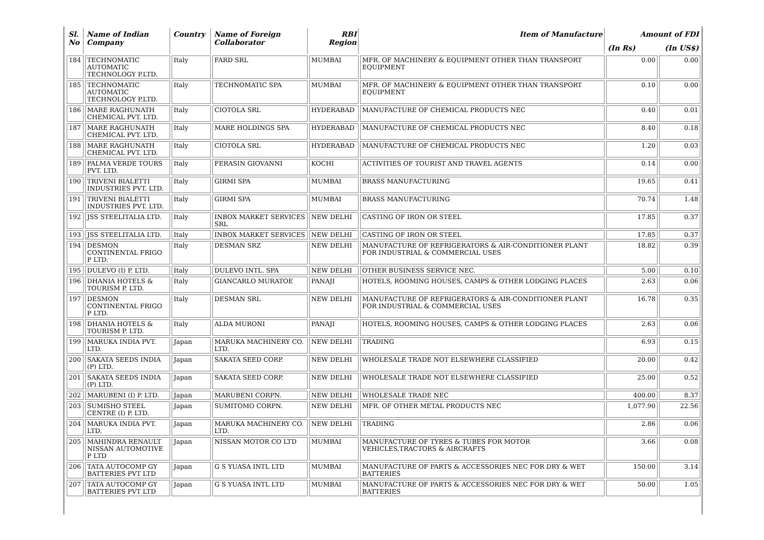| Sl. No | Name of Indian Company | Country | Name of Foreign Collaborator | RBI Region | Item of Manufacture | Amount of FDI | |
| --- | --- | --- | --- | --- | --- | --- | --- |
| | | | | | | (In Rs) | (In US$) |
| 184 | TECHNOMATIC AUTOMATIC TECHNOLOGY P.LTD. | Italy | FARD SRL | MUMBAI | MFR. OF MACHINERY & EQUIPMENT OTHER THAN TRANSPORT EQUIPMENT | 0.00 | 0.00 |
| 185 | TECHNOMATIC AUTOMATIC TECHNOLOGY P.LTD. | Italy | TECHNOMATIC SPA | MUMBAI | MFR. OF MACHINERY & EQUIPMENT OTHER THAN TRANSPORT EQUIPMENT | 0.10 | 0.00 |
| 186 | MARE RAGHUNATH CHEMICAL PVT. LTD. | Italy | CIOTOLA SRL | HYDERABAD | MANUFACTURE OF CHEMICAL PRODUCTS NEC | 0.40 | 0.01 |
| 187 | MARE RAGHUNATH CHEMICAL PVT. LTD. | Italy | MARE HOLDINGS SPA | HYDERABAD | MANUFACTURE OF CHEMICAL PRODUCTS NEC | 8.40 | 0.18 |
| 188 | MARE RAGHUNATH CHEMICAL PVT. LTD. | Italy | CIOTOLA SRL | HYDERABAD | MANUFACTURE OF CHEMICAL PRODUCTS NEC | 1.20 | 0.03 |
| 189 | PALMA VERDE TOURS PVT. LTD. | Italy | FERASIN GIOVANNI | KOCHI | ACTIVITIES OF TOURIST AND TRAVEL AGENTS | 0.14 | 0.00 |
| 190 | TRIVENI BIALETTI INDUSTRIES PVT. LTD. | Italy | GIRMI SPA | MUMBAI | BRASS MANUFACTURING | 19.65 | 0.41 |
| 191 | TRIVENI BIALETTI INDUSTRIES PVT. LTD. | Italy | GIRMI SPA | MUMBAI | BRASS MANUFACTURING | 70.74 | 1.48 |
| 192 | JSS STEELITALIA LTD. | Italy | INBOX MARKET SERVICES SRL | NEW DELHI | CASTING OF IRON OR STEEL | 17.85 | 0.37 |
| 193 | JSS STEELITALIA LTD. | Italy | INBOX MARKET SERVICES | NEW DELHI | CASTING OF IRON OR STEEL | 17.85 | 0.37 |
| 194 | DESMON CONTINENTAL FRIGO P LTD. | Italy | DESMAN SRZ | NEW DELHI | MANUFACTURE OF REFRIGERATORS & AIR-CONDITIONER PLANT FOR INDUSTRIAL & COMMERCIAL USES | 18.82 | 0.39 |
| 195 | DULEVO (I) P. LTD. | Italy | DULEVO INTL. SPA | NEW DELHI | OTHER BUSINESS SERVICE NEC. | 5.00 | 0.10 |
| 196 | DHANIA HOTELS & TOURISM P. LTD. | Italy | GIANCARLO MURATOE | PANAJI | HOTELS, ROOMING HOUSES, CAMPS & OTHER LODGING PLACES | 2.63 | 0.06 |
| 197 | DESMON CONTINENTAL FRIGO P LTD. | Italy | DESMAN SRL | NEW DELHI | MANUFACTURE OF REFRIGERATORS & AIR-CONDITIONER PLANT FOR INDUSTRIAL & COMMERCIAL USES | 16.78 | 0.35 |
| 198 | DHANIA HOTELS & TOURISM P. LTD. | Italy | ALDA MURONI | PANAJI | HOTELS, ROOMING HOUSES, CAMPS & OTHER LODGING PLACES | 2.63 | 0.06 |
| 199 | MARUKA INDIA PVT. LTD. | Japan | MARUKA MACHINERY CO. LTD. | NEW DELHI | TRADING | 6.93 | 0.15 |
| 200 | SAKATA SEEDS INDIA (P) LTD. | Japan | SAKATA SEED CORP. | NEW DELHI | WHOLESALE TRADE NOT ELSEWHERE CLASSIFIED | 20.00 | 0.42 |
| 201 | SAKATA SEEDS INDIA (P) LTD. | Japan | SAKATA SEED CORP. | NEW DELHI | WHOLESALE TRADE NOT ELSEWHERE CLASSIFIED | 25.00 | 0.52 |
| 202 | MARUBENI (I) P. LTD. | Japan | MARUBENI CORPN. | NEW DELHI | WHOLESALE TRADE NEC | 400.00 | 8.37 |
| 203 | SUMISHO STEEL CENTRE (I) P. LTD. | Japan | SUMITOMO CORPN. | NEW DELHI | MFR. OF OTHER METAL PRODUCTS NEC | 1,077.90 | 22.56 |
| 204 | MARUKA INDIA PVT. LTD. | Japan | MARUKA MACHINERY CO. LTD. | NEW DELHI | TRADING | 2.86 | 0.06 |
| 205 | MAHINDRA RENAULT NISSAN AUTOMOTIVE P LTD | Japan | NISSAN MOTOR CO LTD | MUMBAI | MANUFACTURE OF TYRES & TUBES FOR MOTOR VEHICLES,TRACTORS & AIRCRAFTS | 3.66 | 0.08 |
| 206 | TATA AUTOCOMP GY BATTERIES PVT LTD | Japan | G S YUASA INTL LTD | MUMBAI | MANUFACTURE OF PARTS & ACCESSORIES NEC FOR DRY & WET BATTERIES | 150.00 | 3.14 |
| 207 | TATA AUTOCOMP GY BATTERIES PVT LTD | Japan | G S YUASA INTL LTD | MUMBAI | MANUFACTURE OF PARTS & ACCESSORIES NEC FOR DRY & WET BATTERIES | 50.00 | 1.05 |